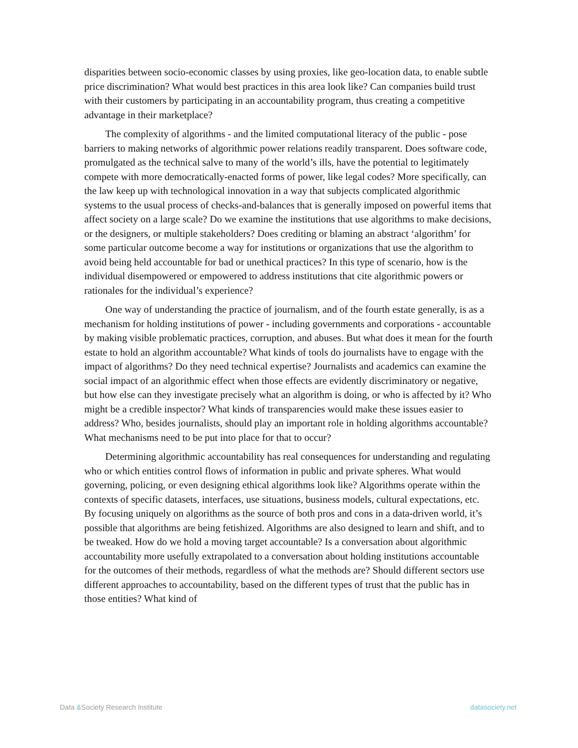disparities between socio-economic classes by using proxies, like geo-location data, to enable subtle price discrimination? What would best practices in this area look like? Can companies build trust with their customers by participating in an accountability program, thus creating a competitive advantage in their marketplace?
The complexity of algorithms - and the limited computational literacy of the public - pose barriers to making networks of algorithmic power relations readily transparent. Does software code, promulgated as the technical salve to many of the world’s ills, have the potential to legitimately compete with more democratically-enacted forms of power, like legal codes? More specifically, can the law keep up with technological innovation in a way that subjects complicated algorithmic systems to the usual process of checks-and-balances that is generally imposed on powerful items that affect society on a large scale? Do we examine the institutions that use algorithms to make decisions, or the designers, or multiple stakeholders? Does crediting or blaming an abstract ‘algorithm’ for some particular outcome become a way for institutions or organizations that use the algorithm to avoid being held accountable for bad or unethical practices? In this type of scenario, how is the individual disempowered or empowered to address institutions that cite algorithmic powers or rationales for the individual’s experience?
One way of understanding the practice of journalism, and of the fourth estate generally, is as a mechanism for holding institutions of power - including governments and corporations - accountable by making visible problematic practices, corruption, and abuses. But what does it mean for the fourth estate to hold an algorithm accountable? What kinds of tools do journalists have to engage with the impact of algorithms? Do they need technical expertise? Journalists and academics can examine the social impact of an algorithmic effect when those effects are evidently discriminatory or negative, but how else can they investigate precisely what an algorithm is doing, or who is affected by it? Who might be a credible inspector? What kinds of transparencies would make these issues easier to address? Who, besides journalists, should play an important role in holding algorithms accountable? What mechanisms need to be put into place for that to occur?
Determining algorithmic accountability has real consequences for understanding and regulating who or which entities control flows of information in public and private spheres. What would governing, policing, or even designing ethical algorithms look like? Algorithms operate within the contexts of specific datasets, interfaces, use situations, business models, cultural expectations, etc. By focusing uniquely on algorithms as the source of both pros and cons in a data-driven world, it’s possible that algorithms are being fetishized. Algorithms are also designed to learn and shift, and to be tweaked. How do we hold a moving target accountable? Is a conversation about algorithmic accountability more usefully extrapolated to a conversation about holding institutions accountable for the outcomes of their methods, regardless of what the methods are? Should different sectors use different approaches to accountability, based on the different types of trust that the public has in those entities? What kind of
Data &Society Research Institute datasociety.net